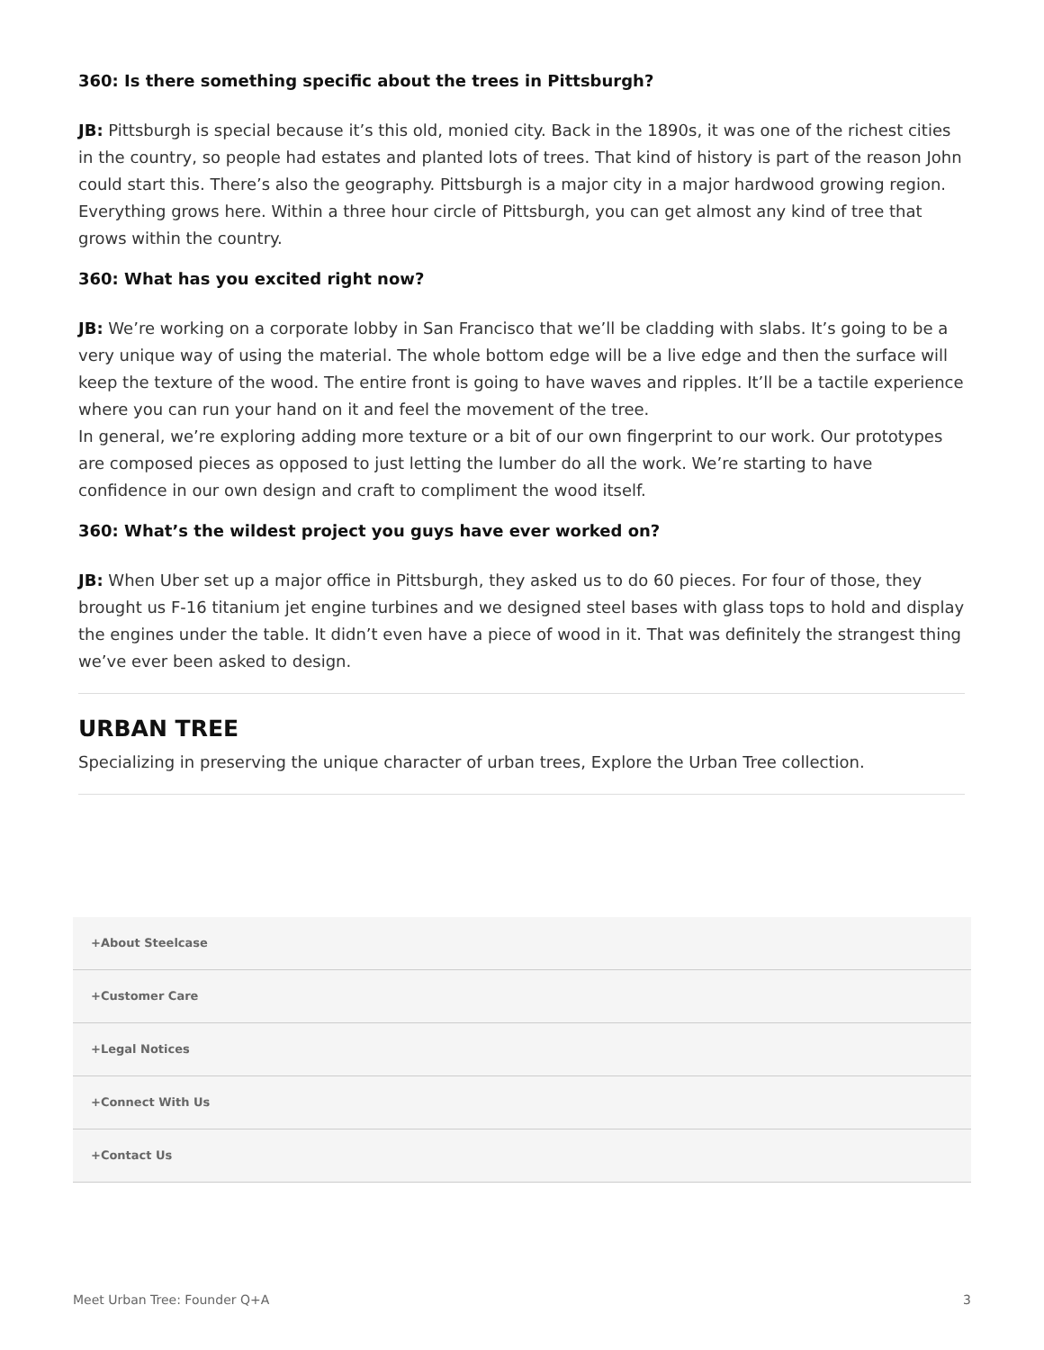360: Is there something specific about the trees in Pittsburgh?
JB: Pittsburgh is special because it’s this old, monied city. Back in the 1890s, it was one of the richest cities in the country, so people had estates and planted lots of trees. That kind of history is part of the reason John could start this. There’s also the geography. Pittsburgh is a major city in a major hardwood growing region. Everything grows here. Within a three hour circle of Pittsburgh, you can get almost any kind of tree that grows within the country.
360: What has you excited right now?
JB: We’re working on a corporate lobby in San Francisco that we’ll be cladding with slabs. It’s going to be a very unique way of using the material. The whole bottom edge will be a live edge and then the surface will keep the texture of the wood. The entire front is going to have waves and ripples. It’ll be a tactile experience where you can run your hand on it and feel the movement of the tree.
In general, we’re exploring adding more texture or a bit of our own fingerprint to our work. Our prototypes are composed pieces as opposed to just letting the lumber do all the work. We’re starting to have confidence in our own design and craft to compliment the wood itself.
360: What’s the wildest project you guys have ever worked on?
JB: When Uber set up a major office in Pittsburgh, they asked us to do 60 pieces. For four of those, they brought us F-16 titanium jet engine turbines and we designed steel bases with glass tops to hold and display the engines under the table. It didn’t even have a piece of wood in it. That was definitely the strangest thing we’ve ever been asked to design.
URBAN TREE
Specializing in preserving the unique character of urban trees, Explore the Urban Tree collection.
+About Steelcase
+Customer Care
+Legal Notices
+Connect With Us
+Contact Us
Meet Urban Tree: Founder Q+A 3